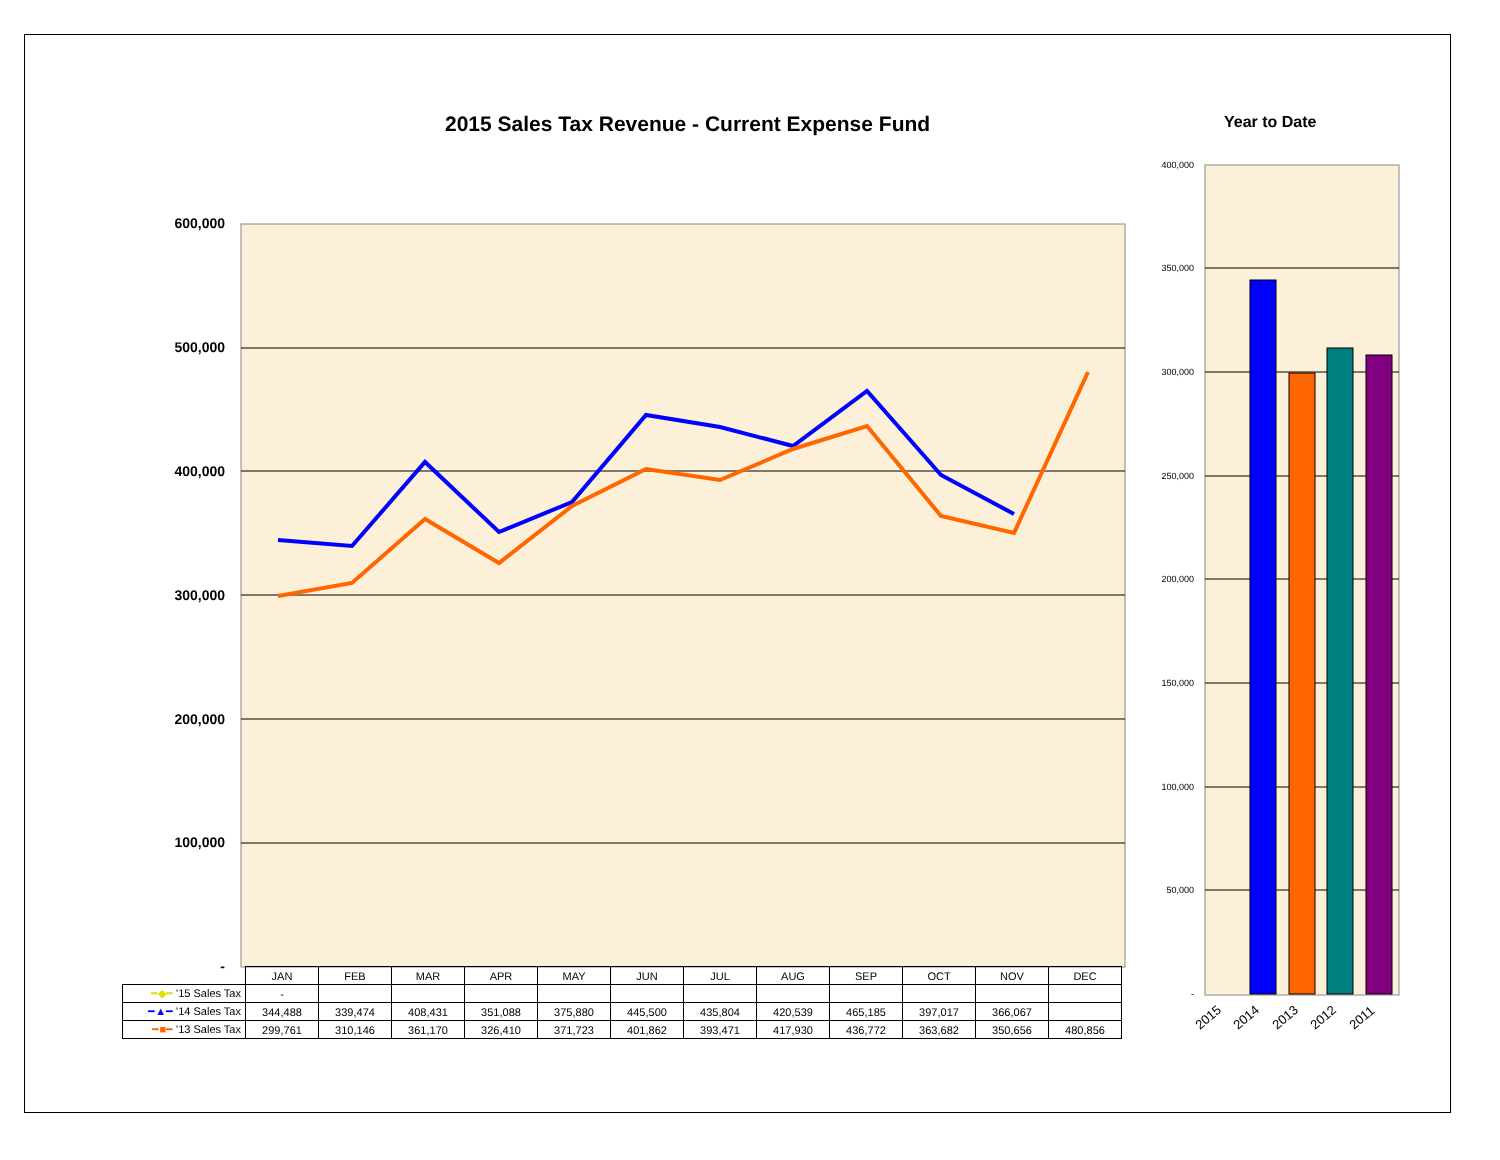2015 Sales Tax Revenue - Current Expense Fund
Year to Date
600,000
500,000
400,000
300,000
200,000
100,000
-
400,000
350,000
300,000
250,000
200,000
150,000
100,000
50,000
-
2015
2014
2013
2012
2011
| | JAN | FEB | MAR | APR | MAY | JUN | JUL | AUG | SEP | OCT | NOV | DEC |
| ━◆━ '15 Sales Tax | - | | | | | | | | | | | |
| ━▲━ '14 Sales Tax | 344,488 | 339,474 | 408,431 | 351,088 | 375,880 | 445,500 | 435,804 | 420,539 | 465,185 | 397,017 | 366,067 | |
| ━■━ '13 Sales Tax | 299,761 | 310,146 | 361,170 | 326,410 | 371,723 | 401,862 | 393,471 | 417,930 | 436,772 | 363,682 | 350,656 | 480,856 |